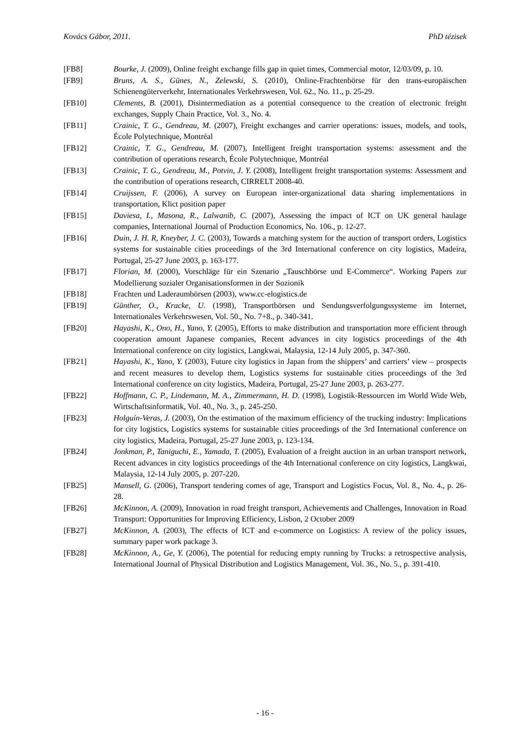Kovács Gábor, 2011. PhD tézisek
[FB8] Bourke, J. (2009), Online freight exchange fills gap in quiet times, Commercial motor, 12/03/09, p. 10.
[FB9] Bruns, A. S., Günes, N., Zelewski, S. (2010), Online-Frachtenbörse für den trans-europäischen Schienengüterverkehr, Internationales Verkehrswesen, Vol. 62., No. 11., p. 25-29.
[FB10] Clements, B. (2001), Disintermediation as a potential consequence to the creation of electronic freight exchanges, Supply Chain Practice, Vol. 3., No. 4.
[FB11] Crainic, T. G., Gendreau, M. (2007), Freight exchanges and carrier operations: issues, models, and tools, École Polytechnique, Montréal
[FB12] Crainic, T. G., Gendreau, M. (2007), Intelligent freight transportation systems: assessment and the contribution of operations research, École Polytechnique, Montréal
[FB13] Crainic, T. G., Gendreau, M., Potvin, J. Y. (2008), Intelligent freight transportation systems: Assessment and the contribution of operations research, CIRRELT 2008-40.
[FB14] Cruijssen, F. (2006), A survey on European inter-organizational data sharing implementations in transportation, Klict position paper
[FB15] Daviesa, I., Masona, R., Lalwanib, C. (2007), Assessing the impact of ICT on UK general haulage companies, International Journal of Production Economics, No. 106., p. 12-27.
[FB16] Duin, J. H. R, Kneyber, J. C. (2003), Towards a matching system for the auction of transport orders, Logistics systems for sustainable cities proceedings of the 3rd International conference on city logistics, Madeira, Portugal, 25-27 June 2003, p. 163-177.
[FB17] Florian, M. (2000), Vorschläge für ein Szenario „Tauschbörse und E-Commerce“. Working Papers zur Modellierung sozialer Organisationsformen in der Sozionik
[FB18] Frachten und Laderaumbörsen (2003), www.cc-elogistics.de
[FB19] Günther, O., Kracke, U. (1998), Transportbörsen und Sendungsverfolgungssysteme im Internet, Internationales Verkehrswesen, Vol. 50., No. 7+8., p. 340-341.
[FB20] Hayashi, K., Ono, H., Yano, Y. (2005), Efforts to make distribution and transportation more efficient through cooperation amount Japanese companies, Recent advances in city logistics proceedings of the 4th International conference on city logistics, Langkwai, Malaysia, 12-14 July 2005, p. 347-360.
[FB21] Hayashi, K., Yano, Y. (2003), Future city logistics in Japan from the shippers’ and carriers’ view – prospects and recent measures to develop them, Logistics systems for sustainable cities proceedings of the 3rd International conference on city logistics, Madeira, Portugal, 25-27 June 2003, p. 263-277.
[FB22] Hoffmann, C. P., Lindemann, M. A., Zimmermann, H. D. (1998), Logistik-Ressourcen im World Wide Web, Wirtschaftsinformatik, Vol. 40., No. 3., p. 245-250.
[FB23] Holguín-Veras, J. (2003), On the estimation of the maximum efficiency of the trucking industry: Implications for city logistics, Logistics systems for sustainable cities proceedings of the 3rd International conference on city logistics, Madeira, Portugal, 25-27 June 2003, p. 123-134.
[FB24] Jonkman, P., Taniguchi, E., Yamada, T. (2005), Evaluation of a freight auction in an urban transport network, Recent advances in city logistics proceedings of the 4th International conference on city logistics, Langkwai, Malaysia, 12-14 July 2005, p. 207-220.
[FB25] Mansell, G. (2006), Transport tendering comes of age, Transport and Logistics Focus, Vol. 8., No. 4., p. 26-28.
[FB26] McKinnon, A. (2009), Innovation in road freight transport, Achievements and Challenges, Innovation in Road Transport: Opportunities for Improving Efficiency, Lisbon, 2 October 2009
[FB27] McKinnon, A. (2003), The effects of ICT and e-commerce on Logistics: A review of the policy issues, summary paper work package 3.
[FB28] McKinnon, A., Ge, Y. (2006), The potential for reducing empty running by Trucks: a retrospective analysis, International Journal of Physical Distribution and Logistics Management, Vol. 36., No. 5., p. 391-410.
- 16 -